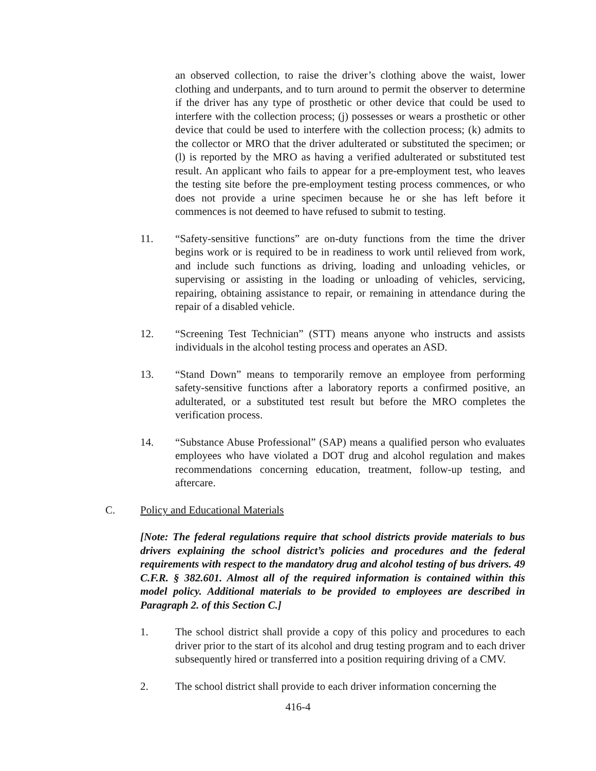an observed collection, to raise the driver’s clothing above the waist, lower clothing and underpants, and to turn around to permit the observer to determine if the driver has any type of prosthetic or other device that could be used to interfere with the collection process; (j) possesses or wears a prosthetic or other device that could be used to interfere with the collection process; (k) admits to the collector or MRO that the driver adulterated or substituted the specimen; or (l) is reported by the MRO as having a verified adulterated or substituted test result. An applicant who fails to appear for a pre-employment test, who leaves the testing site before the pre-employment testing process commences, or who does not provide a urine specimen because he or she has left before it commences is not deemed to have refused to submit to testing.
11. “Safety-sensitive functions” are on-duty functions from the time the driver begins work or is required to be in readiness to work until relieved from work, and include such functions as driving, loading and unloading vehicles, or supervising or assisting in the loading or unloading of vehicles, servicing, repairing, obtaining assistance to repair, or remaining in attendance during the repair of a disabled vehicle.
12. “Screening Test Technician” (STT) means anyone who instructs and assists individuals in the alcohol testing process and operates an ASD.
13. “Stand Down” means to temporarily remove an employee from performing safety-sensitive functions after a laboratory reports a confirmed positive, an adulterated, or a substituted test result but before the MRO completes the verification process.
14. “Substance Abuse Professional” (SAP) means a qualified person who evaluates employees who have violated a DOT drug and alcohol regulation and makes recommendations concerning education, treatment, follow-up testing, and aftercare.
C. Policy and Educational Materials
[Note: The federal regulations require that school districts provide materials to bus drivers explaining the school district’s policies and procedures and the federal requirements with respect to the mandatory drug and alcohol testing of bus drivers. 49 C.F.R. § 382.601. Almost all of the required information is contained within this model policy. Additional materials to be provided to employees are described in Paragraph 2. of this Section C.]
1. The school district shall provide a copy of this policy and procedures to each driver prior to the start of its alcohol and drug testing program and to each driver subsequently hired or transferred into a position requiring driving of a CMV.
2. The school district shall provide to each driver information concerning the
416-4